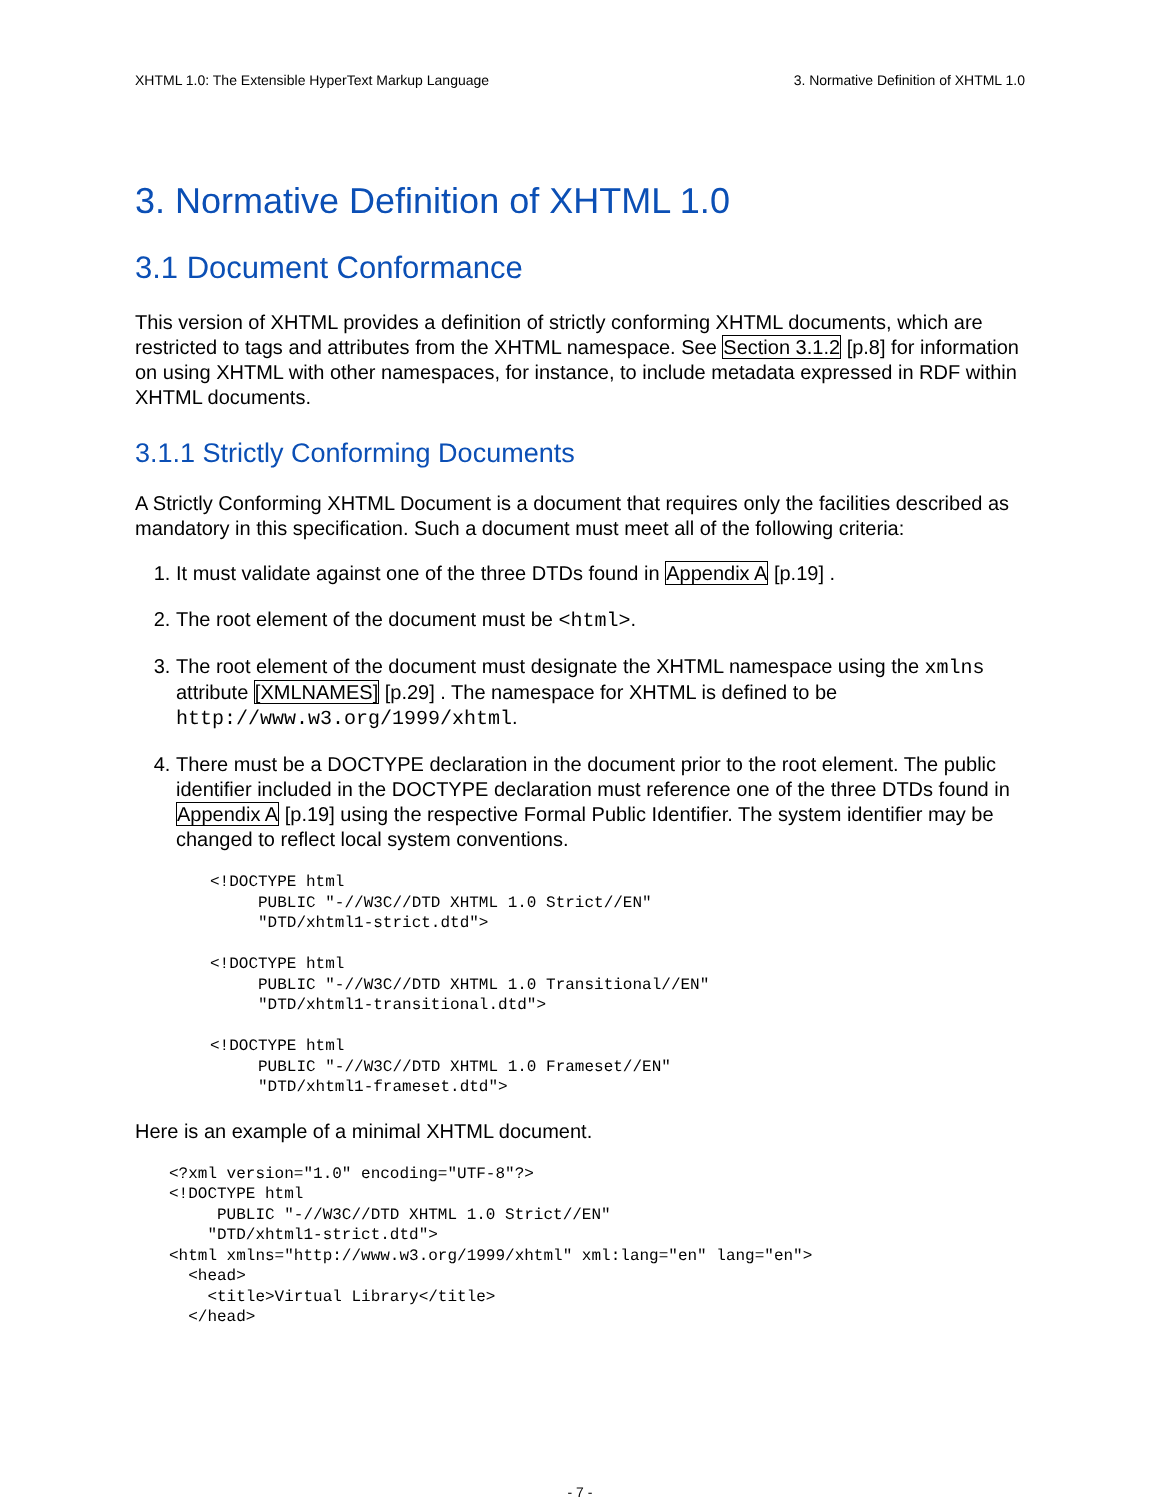XHTML 1.0: The Extensible HyperText Markup Language 3. Normative Definition of XHTML 1.0
3. Normative Definition of XHTML 1.0
3.1 Document Conformance
This version of XHTML provides a definition of strictly conforming XHTML documents, which are restricted to tags and attributes from the XHTML namespace. See Section 3.1.2 [p.8] for information on using XHTML with other namespaces, for instance, to include metadata expressed in RDF within XHTML documents.
3.1.1 Strictly Conforming Documents
A Strictly Conforming XHTML Document is a document that requires only the facilities described as mandatory in this specification. Such a document must meet all of the following criteria:
1. It must validate against one of the three DTDs found in Appendix A [p.19] .
2. The root element of the document must be <html>.
3. The root element of the document must designate the XHTML namespace using the xmlns attribute [XMLNAMES] [p.29] . The namespace for XHTML is defined to be http://www.w3.org/1999/xhtml.
4. There must be a DOCTYPE declaration in the document prior to the root element. The public identifier included in the DOCTYPE declaration must reference one of the three DTDs found in Appendix A [p.19] using the respective Formal Public Identifier. The system identifier may be changed to reflect local system conventions.
<!DOCTYPE html
     PUBLIC "-//W3C//DTD XHTML 1.0 Strict//EN"
     "DTD/xhtml1-strict.dtd">

<!DOCTYPE html
     PUBLIC "-//W3C//DTD XHTML 1.0 Transitional//EN"
     "DTD/xhtml1-transitional.dtd">

<!DOCTYPE html
     PUBLIC "-//W3C//DTD XHTML 1.0 Frameset//EN"
     "DTD/xhtml1-frameset.dtd">
Here is an example of a minimal XHTML document.
<?xml version="1.0" encoding="UTF-8"?>
<!DOCTYPE html
     PUBLIC "-//W3C//DTD XHTML 1.0 Strict//EN"
    "DTD/xhtml1-strict.dtd">
<html xmlns="http://www.w3.org/1999/xhtml" xml:lang="en" lang="en">
  <head>
    <title>Virtual Library</title>
  </head>
- 7 -